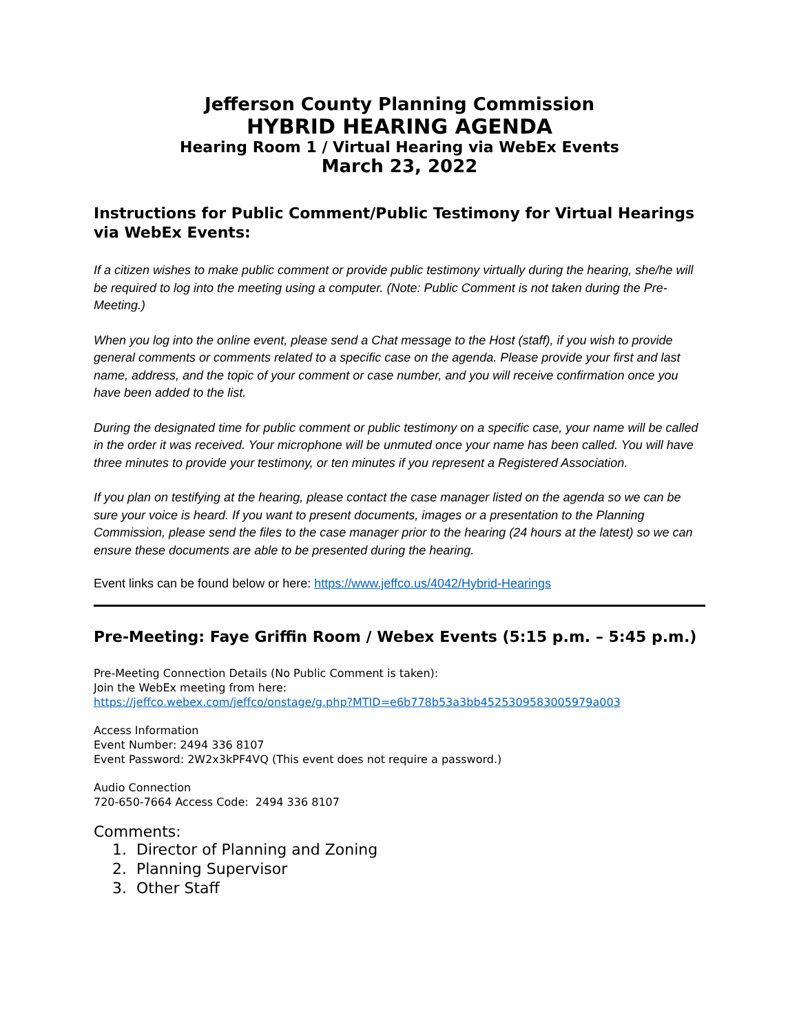Jefferson County Planning Commission
HYBRID HEARING AGENDA
Hearing Room 1 / Virtual Hearing via WebEx Events
March 23, 2022
Instructions for Public Comment/Public Testimony for Virtual Hearings via WebEx Events:
If a citizen wishes to make public comment or provide public testimony virtually during the hearing, she/he will be required to log into the meeting using a computer. (Note: Public Comment is not taken during the Pre-Meeting.)
When you log into the online event, please send a Chat message to the Host (staff), if you wish to provide general comments or comments related to a specific case on the agenda. Please provide your first and last name, address, and the topic of your comment or case number, and you will receive confirmation once you have been added to the list.
During the designated time for public comment or public testimony on a specific case, your name will be called in the order it was received. Your microphone will be unmuted once your name has been called. You will have three minutes to provide your testimony, or ten minutes if you represent a Registered Association.
If you plan on testifying at the hearing, please contact the case manager listed on the agenda so we can be sure your voice is heard. If you want to present documents, images or a presentation to the Planning Commission, please send the files to the case manager prior to the hearing (24 hours at the latest) so we can ensure these documents are able to be presented during the hearing.
Event links can be found below or here: https://www.jeffco.us/4042/Hybrid-Hearings
Pre-Meeting: Faye Griffin Room / Webex Events (5:15 p.m. – 5:45 p.m.)
Pre-Meeting Connection Details (No Public Comment is taken):
Join the WebEx meeting from here:
https://jeffco.webex.com/jeffco/onstage/g.php?MTID=e6b778b53a3bb4525309583005979a003
Access Information
Event Number: 2494 336 8107
Event Password: 2W2x3kPF4VQ (This event does not require a password.)
Audio Connection
720-650-7664 Access Code: 2494 336 8107
Comments:
1. Director of Planning and Zoning
2. Planning Supervisor
3. Other Staff